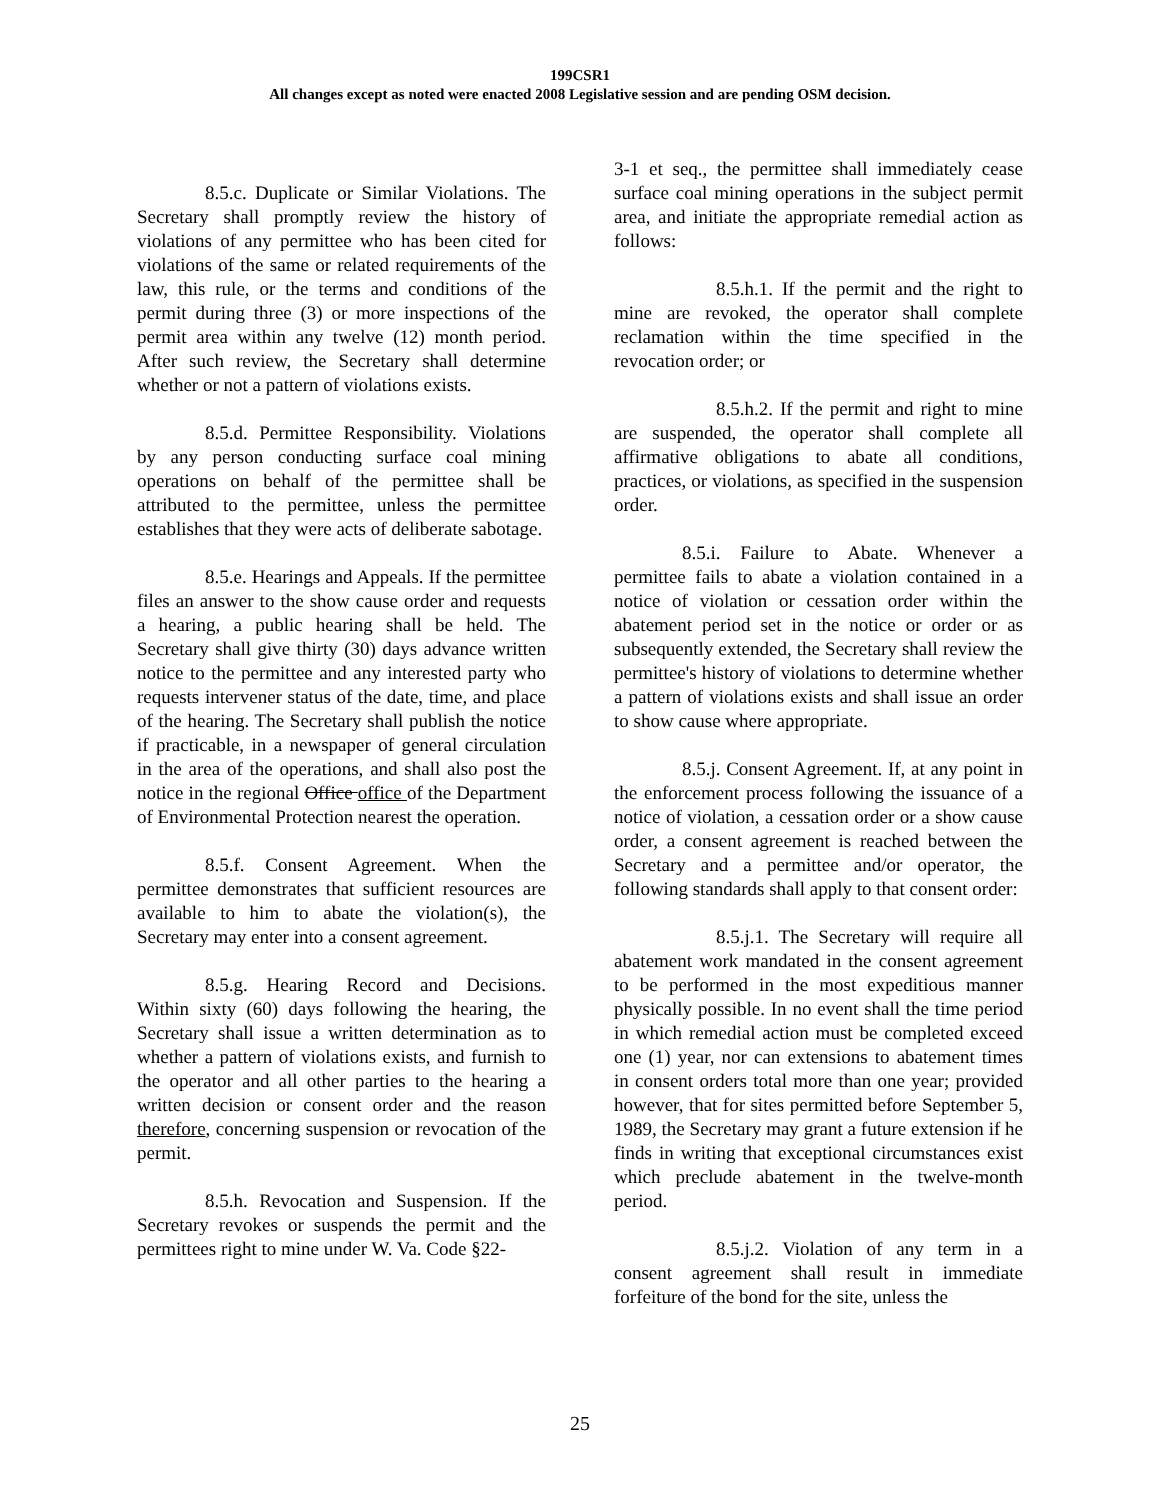199CSR1
All changes except as noted were enacted 2008 Legislative session and are pending OSM decision.
8.5.c. Duplicate or Similar Violations. The Secretary shall promptly review the history of violations of any permittee who has been cited for violations of the same or related requirements of the law, this rule, or the terms and conditions of the permit during three (3) or more inspections of the permit area within any twelve (12) month period. After such review, the Secretary shall determine whether or not a pattern of violations exists.
8.5.d. Permittee Responsibility. Violations by any person conducting surface coal mining operations on behalf of the permittee shall be attributed to the permittee, unless the permittee establishes that they were acts of deliberate sabotage.
8.5.e. Hearings and Appeals. If the permittee files an answer to the show cause order and requests a hearing, a public hearing shall be held. The Secretary shall give thirty (30) days advance written notice to the permittee and any interested party who requests intervener status of the date, time, and place of the hearing. The Secretary shall publish the notice if practicable, in a newspaper of general circulation in the area of the operations, and shall also post the notice in the regional Office office of the Department of Environmental Protection nearest the operation.
8.5.f. Consent Agreement. When the permittee demonstrates that sufficient resources are available to him to abate the violation(s), the Secretary may enter into a consent agreement.
8.5.g. Hearing Record and Decisions. Within sixty (60) days following the hearing, the Secretary shall issue a written determination as to whether a pattern of violations exists, and furnish to the operator and all other parties to the hearing a written decision or consent order and the reason therefore, concerning suspension or revocation of the permit.
8.5.h. Revocation and Suspension. If the Secretary revokes or suspends the permit and the permittees right to mine under W. Va. Code §22-
3-1 et seq., the permittee shall immediately cease surface coal mining operations in the subject permit area, and initiate the appropriate remedial action as follows:
8.5.h.1. If the permit and the right to mine are revoked, the operator shall complete reclamation within the time specified in the revocation order; or
8.5.h.2. If the permit and right to mine are suspended, the operator shall complete all affirmative obligations to abate all conditions, practices, or violations, as specified in the suspension order.
8.5.i. Failure to Abate. Whenever a permittee fails to abate a violation contained in a notice of violation or cessation order within the abatement period set in the notice or order or as subsequently extended, the Secretary shall review the permittee's history of violations to determine whether a pattern of violations exists and shall issue an order to show cause where appropriate.
8.5.j. Consent Agreement. If, at any point in the enforcement process following the issuance of a notice of violation, a cessation order or a show cause order, a consent agreement is reached between the Secretary and a permittee and/or operator, the following standards shall apply to that consent order:
8.5.j.1. The Secretary will require all abatement work mandated in the consent agreement to be performed in the most expeditious manner physically possible. In no event shall the time period in which remedial action must be completed exceed one (1) year, nor can extensions to abatement times in consent orders total more than one year; provided however, that for sites permitted before September 5, 1989, the Secretary may grant a future extension if he finds in writing that exceptional circumstances exist which preclude abatement in the twelve-month period.
8.5.j.2. Violation of any term in a consent agreement shall result in immediate forfeiture of the bond for the site, unless the
25